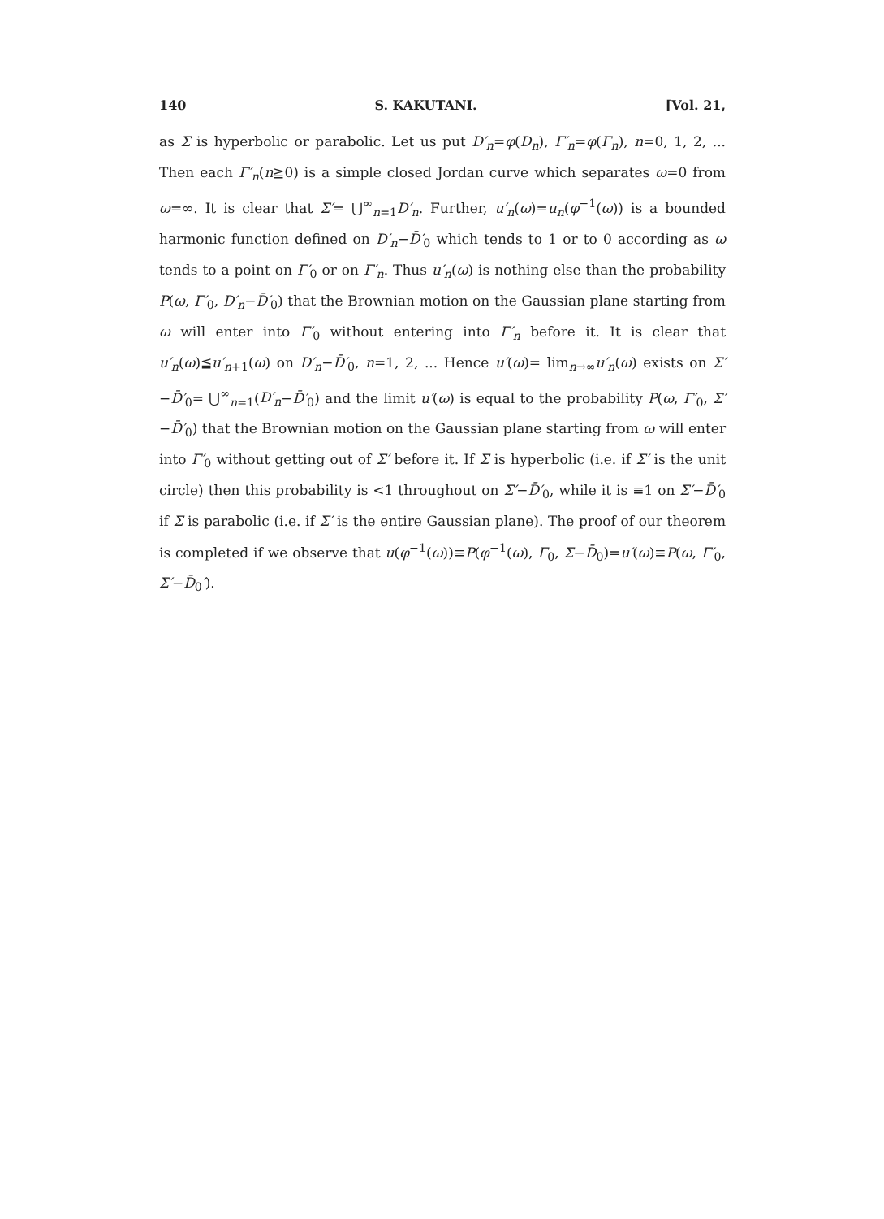140 S. KAKUTANI. [Vol. 21,
as Σ is hyperbolic or parabolic. Let us put D′<sub>n</sub>=φ(D<sub>n</sub>), Γ′<sub>n</sub>=φ(Γ<sub>n</sub>), n=0, 1, 2, ... Then each Γ′<sub>n</sub>(n≧0) is a simple closed Jordan curve which separates ω=0 from ω=∞. It is clear that Σ′= ⋃<sup>∞</sup><sub>n=1</sub>D′<sub>n</sub>. Further, u′<sub>n</sub>(ω)=u<sub>n</sub>(φ<sup>−1</sup>(ω)) is a bounded harmonic function defined on D′<sub>n</sub>−D̄′<sub>0</sub> which tends to 1 or to 0 according as ω tends to a point on Γ′<sub>0</sub> or on Γ′<sub>n</sub>. Thus u′<sub>n</sub>(ω) is nothing else than the probability P(ω, Γ′<sub>0</sub>, D′<sub>n</sub>−D̄′<sub>0</sub>) that the Brownian motion on the Gaussian plane starting from ω will enter into Γ′<sub>0</sub> without entering into Γ′<sub>n</sub> before it. It is clear that u′<sub>n</sub>(ω)≦u′<sub>n+1</sub>(ω) on D′<sub>n</sub>−D̄′<sub>0</sub>, n=1, 2, ... Hence u′(ω)= lim<sub>n→∞</sub>u′<sub>n</sub>(ω) exists on Σ′−D̄′<sub>0</sub>= ⋃<sup>∞</sup><sub>n=1</sub>(D′<sub>n</sub>−D̄′<sub>0</sub>) and the limit u′(ω) is equal to the probability P(ω, Γ′<sub>0</sub>, Σ′−D̄′<sub>0</sub>) that the Brownian motion on the Gaussian plane starting from ω will enter into Γ′<sub>0</sub> without getting out of Σ′ before it. If Σ is hyperbolic (i.e. if Σ′ is the unit circle) then this probability is <1 throughout on Σ′−D̄′<sub>0</sub>, while it is ≡1 on Σ′−D̄′<sub>0</sub> if Σ is parabolic (i.e. if Σ′ is the entire Gaussian plane). The proof of our theorem is completed if we observe that u(φ<sup>−1</sup>(ω))≡P(φ<sup>−1</sup>(ω), Γ<sub>0</sub>, Σ−D̄<sub>0</sub>)=u′(ω)≡P(ω, Γ′<sub>0</sub>, Σ′−D̄<sub>0</sub>′).